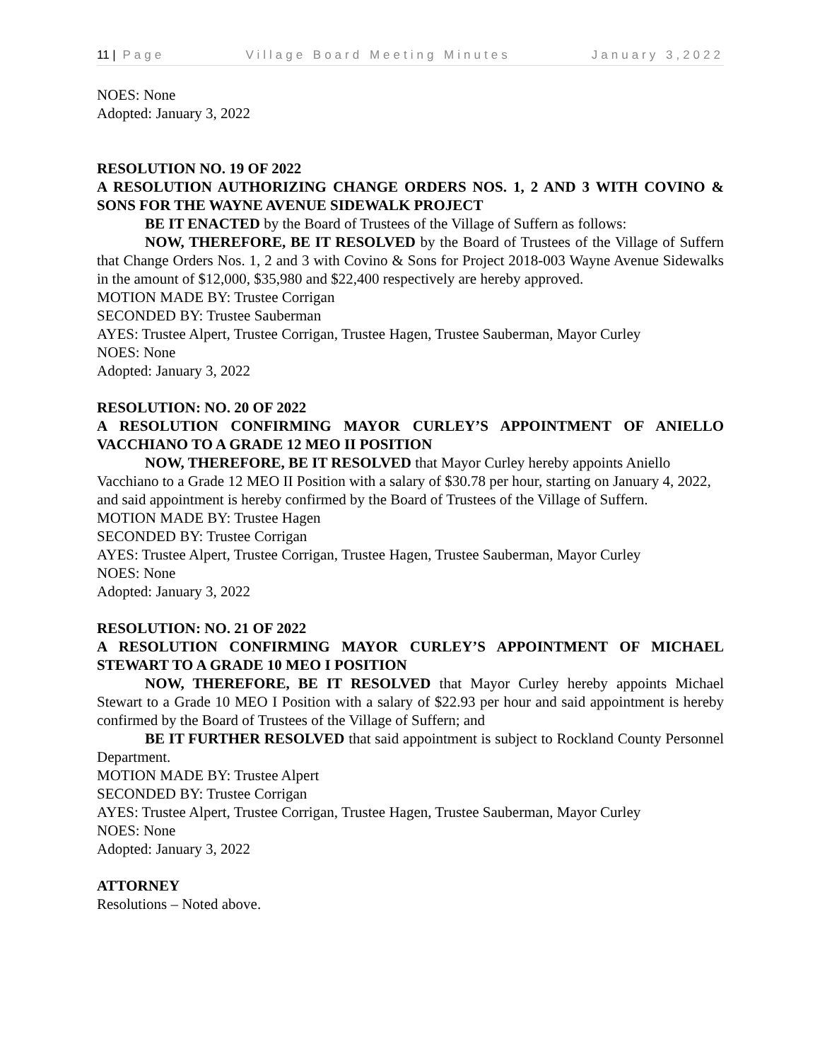11 | Page Village Board Meeting Minutes January 3,2022
NOES: None
Adopted: January 3, 2022
RESOLUTION NO. 19 OF 2022
A RESOLUTION AUTHORIZING CHANGE ORDERS NOS. 1, 2 AND 3 WITH COVINO & SONS FOR THE WAYNE AVENUE SIDEWALK PROJECT
BE IT ENACTED by the Board of Trustees of the Village of Suffern as follows:
NOW, THEREFORE, BE IT RESOLVED by the Board of Trustees of the Village of Suffern that Change Orders Nos. 1, 2 and 3 with Covino & Sons for Project 2018-003 Wayne Avenue Sidewalks in the amount of $12,000, $35,980 and $22,400 respectively are hereby approved.
MOTION MADE BY: Trustee Corrigan
SECONDED BY: Trustee Sauberman
AYES: Trustee Alpert, Trustee Corrigan, Trustee Hagen, Trustee Sauberman, Mayor Curley
NOES: None
Adopted: January 3, 2022
RESOLUTION: NO. 20 OF 2022
A RESOLUTION CONFIRMING MAYOR CURLEY’S APPOINTMENT OF ANIELLO VACCHIANO TO A GRADE 12 MEO II POSITION
NOW, THEREFORE, BE IT RESOLVED that Mayor Curley hereby appoints Aniello Vacchiano to a Grade 12 MEO II Position with a salary of $30.78 per hour, starting on January 4, 2022, and said appointment is hereby confirmed by the Board of Trustees of the Village of Suffern.
MOTION MADE BY: Trustee Hagen
SECONDED BY: Trustee Corrigan
AYES: Trustee Alpert, Trustee Corrigan, Trustee Hagen, Trustee Sauberman, Mayor Curley
NOES: None
Adopted: January 3, 2022
RESOLUTION: NO. 21 OF 2022
A RESOLUTION CONFIRMING MAYOR CURLEY’S APPOINTMENT OF MICHAEL STEWART TO A GRADE 10 MEO I POSITION
NOW, THEREFORE, BE IT RESOLVED that Mayor Curley hereby appoints Michael Stewart to a Grade 10 MEO I Position with a salary of $22.93 per hour and said appointment is hereby confirmed by the Board of Trustees of the Village of Suffern; and
BE IT FURTHER RESOLVED that said appointment is subject to Rockland County Personnel Department.
MOTION MADE BY: Trustee Alpert
SECONDED BY: Trustee Corrigan
AYES: Trustee Alpert, Trustee Corrigan, Trustee Hagen, Trustee Sauberman, Mayor Curley
NOES: None
Adopted: January 3, 2022
ATTORNEY
Resolutions – Noted above.